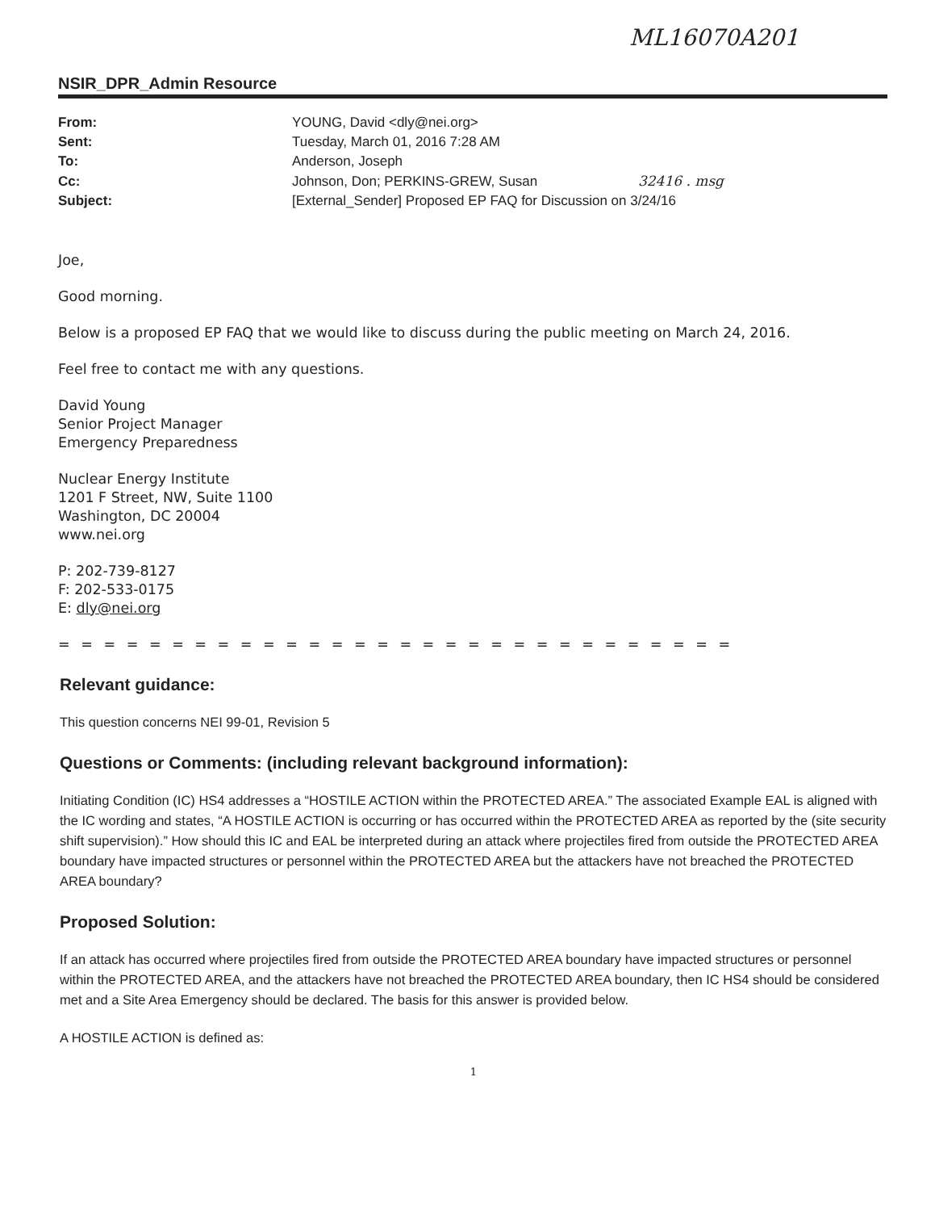ML16070A201
NSIR_DPR_Admin Resource
| From: | YOUNG, David <dly@nei.org> |
| Sent: | Tuesday, March 01, 2016 7:28 AM |
| To: | Anderson, Joseph |
| Cc: | Johnson, Don; PERKINS-GREW, Susan 32416 . msg |
| Subject: | [External_Sender] Proposed EP FAQ for Discussion on 3/24/16 |
Joe,
Good morning.
Below is a proposed EP FAQ that we would like to discuss during the public meeting on March 24, 2016.
Feel free to contact me with any questions.
David Young
Senior Project Manager
Emergency Preparedness
Nuclear Energy Institute
1201 F Street, NW, Suite 1100
Washington, DC 20004
www.nei.org
P: 202-739-8127
F: 202-533-0175
E: dly@nei.org
= = = = = = = = = = = = = = = = = = = = = = = = = = = = = =
Relevant guidance:
This question concerns NEI 99-01, Revision 5
Questions or Comments: (including relevant background information):
Initiating Condition (IC) HS4 addresses a “HOSTILE ACTION within the PROTECTED AREA.” The associated Example EAL is aligned with the IC wording and states, “A HOSTILE ACTION is occurring or has occurred within the PROTECTED AREA as reported by the (site security shift supervision).” How should this IC and EAL be interpreted during an attack where projectiles fired from outside the PROTECTED AREA boundary have impacted structures or personnel within the PROTECTED AREA but the attackers have not breached the PROTECTED AREA boundary?
Proposed Solution:
If an attack has occurred where projectiles fired from outside the PROTECTED AREA boundary have impacted structures or personnel within the PROTECTED AREA, and the attackers have not breached the PROTECTED AREA boundary, then IC HS4 should be considered met and a Site Area Emergency should be declared. The basis for this answer is provided below.
A HOSTILE ACTION is defined as:
1